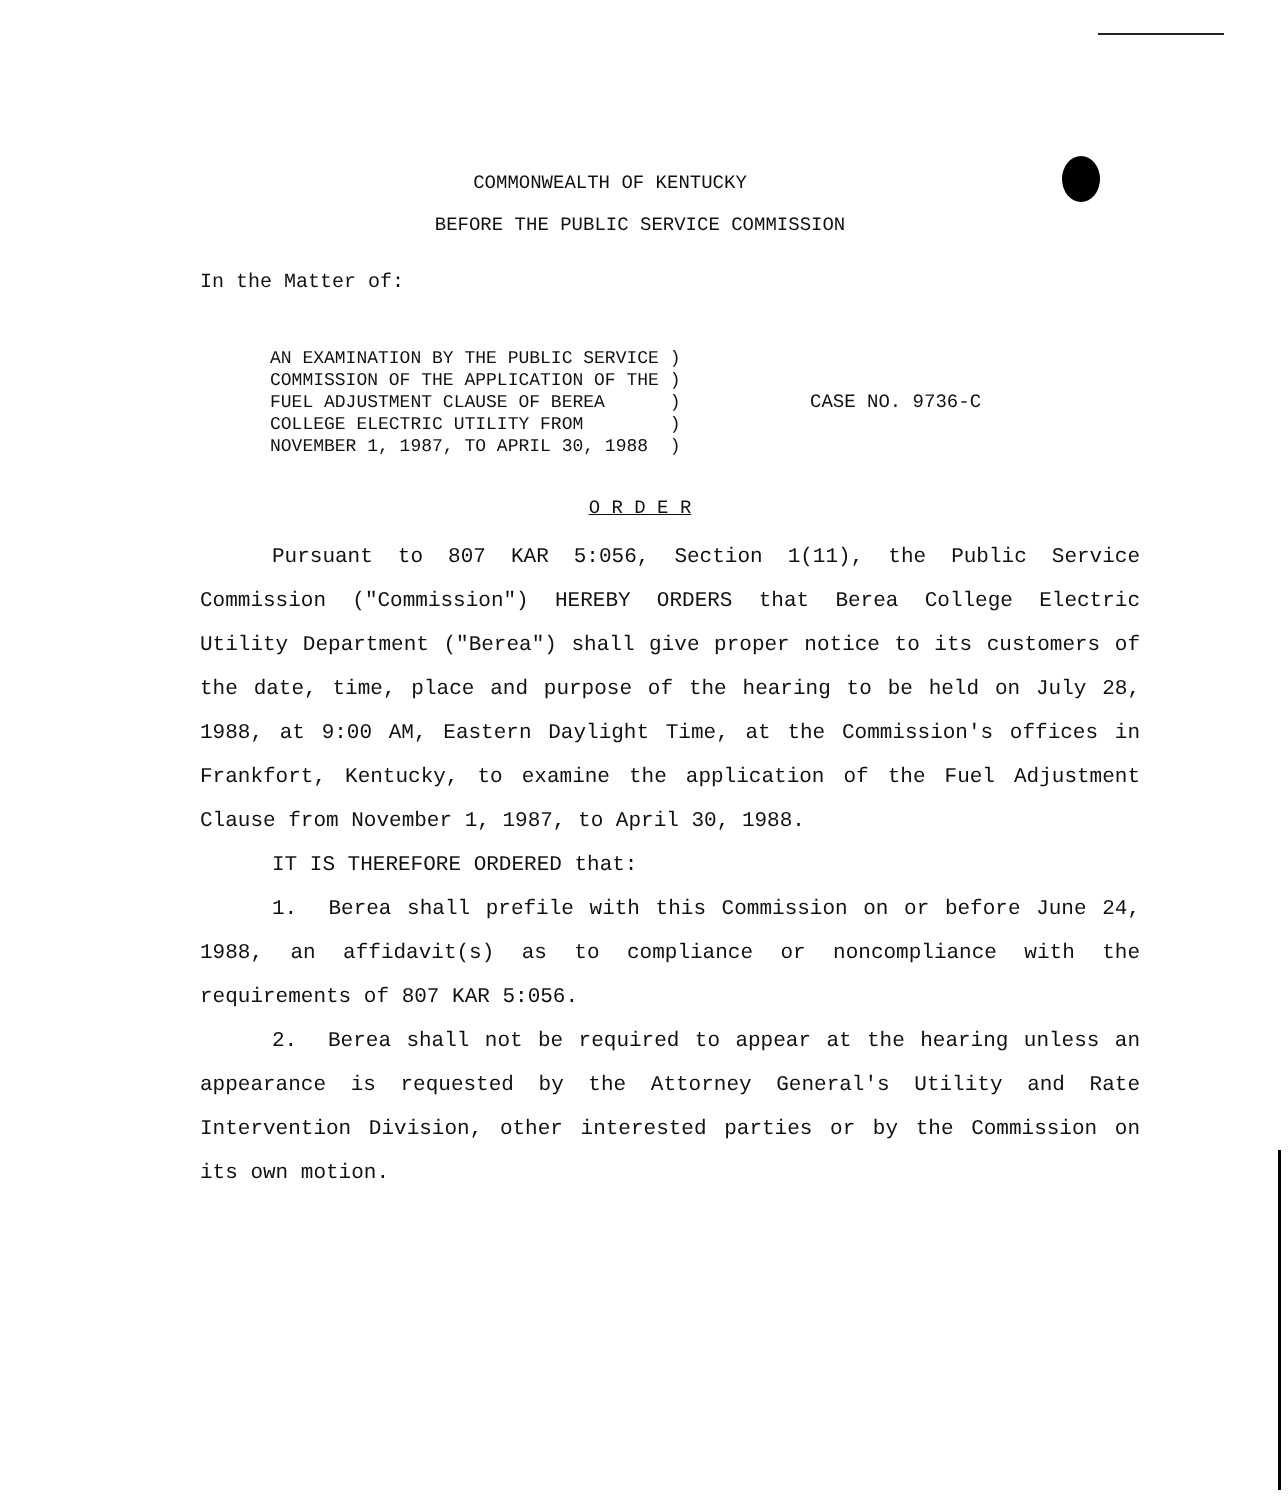COMMONWEALTH OF KENTUCKY
BEFORE THE PUBLIC SERVICE COMMISSION
In the Matter of:
AN EXAMINATION BY THE PUBLIC SERVICE )
COMMISSION OF THE APPLICATION OF THE )
FUEL ADJUSTMENT CLAUSE OF BEREA )
COLLEGE ELECTRIC UTILITY FROM )
NOVEMBER 1, 1987, TO APRIL 30, 1988 )
CASE NO. 9736-C
O R D E R
Pursuant to 807 KAR 5:056, Section 1(11), the Public Service Commission ("Commission") HEREBY ORDERS that Berea College Electric Utility Department ("Berea") shall give proper notice to its customers of the date, time, place and purpose of the hearing to be held on July 28, 1988, at 9:00 AM, Eastern Daylight Time, at the Commission's offices in Frankfort, Kentucky, to examine the application of the Fuel Adjustment Clause from November 1, 1987, to April 30, 1988.
IT IS THEREFORE ORDERED that:
1. Berea shall prefile with this Commission on or before June 24, 1988, an affidavit(s) as to compliance or noncompliance with the requirements of 807 KAR 5:056.
2. Berea shall not be required to appear at the hearing unless an appearance is requested by the Attorney General's Utility and Rate Intervention Division, other interested parties or by the Commission on its own motion.